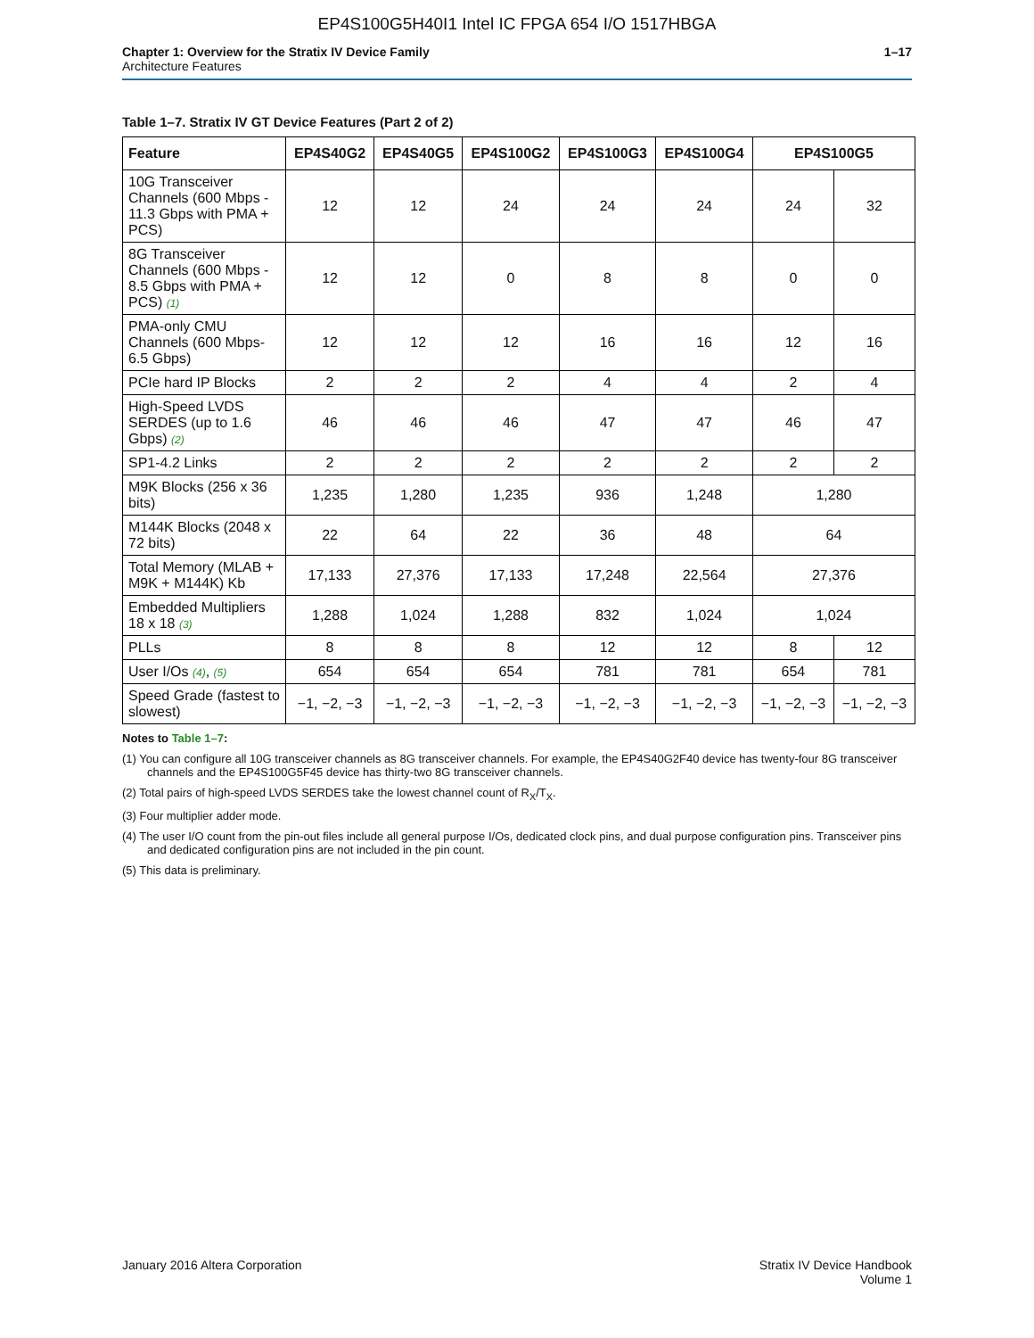EP4S100G5H40I1 Intel IC FPGA 654 I/O 1517HBGA
Chapter 1: Overview for the Stratix IV Device Family
Architecture Features
1–17
Table 1–7. Stratix IV GT Device Features (Part 2 of 2)
| Feature | EP4S40G2 | EP4S40G5 | EP4S100G2 | EP4S100G3 | EP4S100G4 | EP4S100G5 | |
| --- | --- | --- | --- | --- | --- | --- | --- |
| 10G Transceiver Channels (600 Mbps - 11.3 Gbps with PMA + PCS) | 12 | 12 | 24 | 24 | 24 | 24 | 32 |
| 8G Transceiver Channels (600 Mbps - 8.5 Gbps with PMA + PCS) (1) | 12 | 12 | 0 | 8 | 8 | 0 | 0 |
| PMA-only CMU Channels (600 Mbps- 6.5 Gbps) | 12 | 12 | 12 | 16 | 16 | 12 | 16 |
| PCIe hard IP Blocks | 2 | 2 | 2 | 4 | 4 | 2 | 4 |
| High-Speed LVDS SERDES (up to 1.6 Gbps) (2) | 46 | 46 | 46 | 47 | 47 | 46 | 47 |
| SP1-4.2 Links | 2 | 2 | 2 | 2 | 2 | 2 | 2 |
| M9K Blocks (256 x 36 bits) | 1,235 | 1,280 | 1,235 | 936 | 1,248 | 1,280 | |
| M144K Blocks (2048 x 72 bits) | 22 | 64 | 22 | 36 | 48 | 64 | |
| Total Memory (MLAB + M9K + M144K) Kb | 17,133 | 27,376 | 17,133 | 17,248 | 22,564 | 27,376 | |
| Embedded Multipliers 18 x 18 (3) | 1,288 | 1,024 | 1,288 | 832 | 1,024 | 1,024 | |
| PLLs | 8 | 8 | 8 | 12 | 12 | 8 | 12 |
| User I/Os (4) , (5) | 654 | 654 | 654 | 781 | 781 | 654 | 781 |
| Speed Grade (fastest to slowest) | −1, −2, −3 | −1, −2, −3 | −1, −2, −3 | −1, −2, −3 | −1, −2, −3 | −1, −2, −3 | −1, −2, −3 |
Notes to Table 1–7:
(1) You can configure all 10G transceiver channels as 8G transceiver channels. For example, the EP4S40G2F40 device has twenty-four 8G transceiver channels and the EP4S100G5F45 device has thirty-two 8G transceiver channels.
(2) Total pairs of high-speed LVDS SERDES take the lowest channel count of R<sub>X</sub>/T<sub>X</sub>.
(3) Four multiplier adder mode.
(4) The user I/O count from the pin-out files include all general purpose I/Os, dedicated clock pins, and dual purpose configuration pins. Transceiver pins and dedicated configuration pins are not included in the pin count.
(5) This data is preliminary.
January 2016 Altera Corporation
Stratix IV Device Handbook
Volume 1